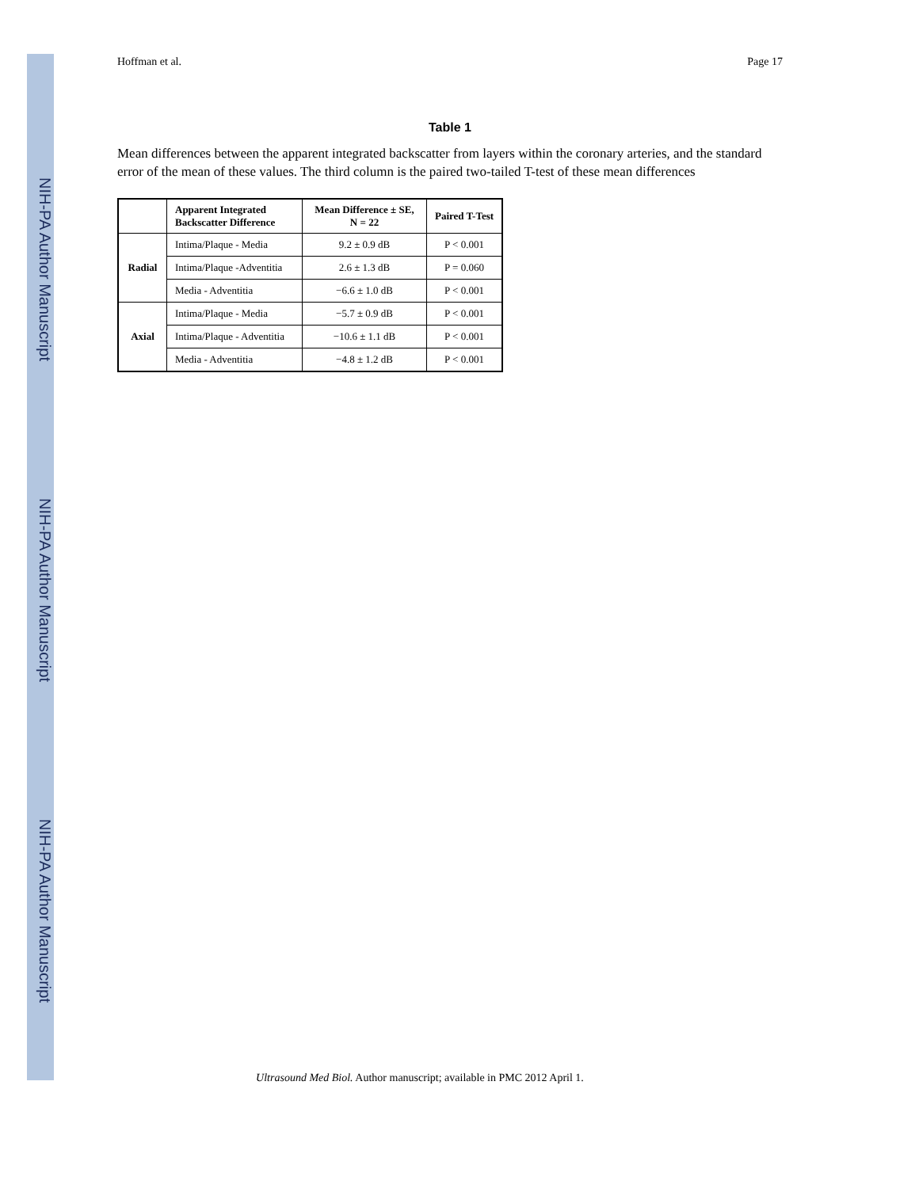NIH-PA Author Manuscript
NIH-PA Author Manuscript
NIH-PA Author Manuscript
Hoffman et al. Page 17
Table 1
Mean differences between the apparent integrated backscatter from layers within the coronary arteries, and the standard error of the mean of these values. The third column is the paired two-tailed T-test of these mean differences
| | Apparent Integrated Backscatter Difference | Mean Difference ± SE, N = 22 | Paired T-Test |
| --- | --- | --- | --- |
| Radial | Intima/Plaque - Media | 9.2 ± 0.9 dB | P < 0.001 |
| | Intima/Plaque -Adventitia | 2.6 ± 1.3 dB | P = 0.060 |
| | Media - Adventitia | −6.6 ± 1.0 dB | P < 0.001 |
| Axial | Intima/Plaque - Media | −5.7 ± 0.9 dB | P < 0.001 |
| | Intima/Plaque - Adventitia | −10.6 ± 1.1 dB | P < 0.001 |
| | Media - Adventitia | −4.8 ± 1.2 dB | P < 0.001 |
Ultrasound Med Biol. Author manuscript; available in PMC 2012 April 1.